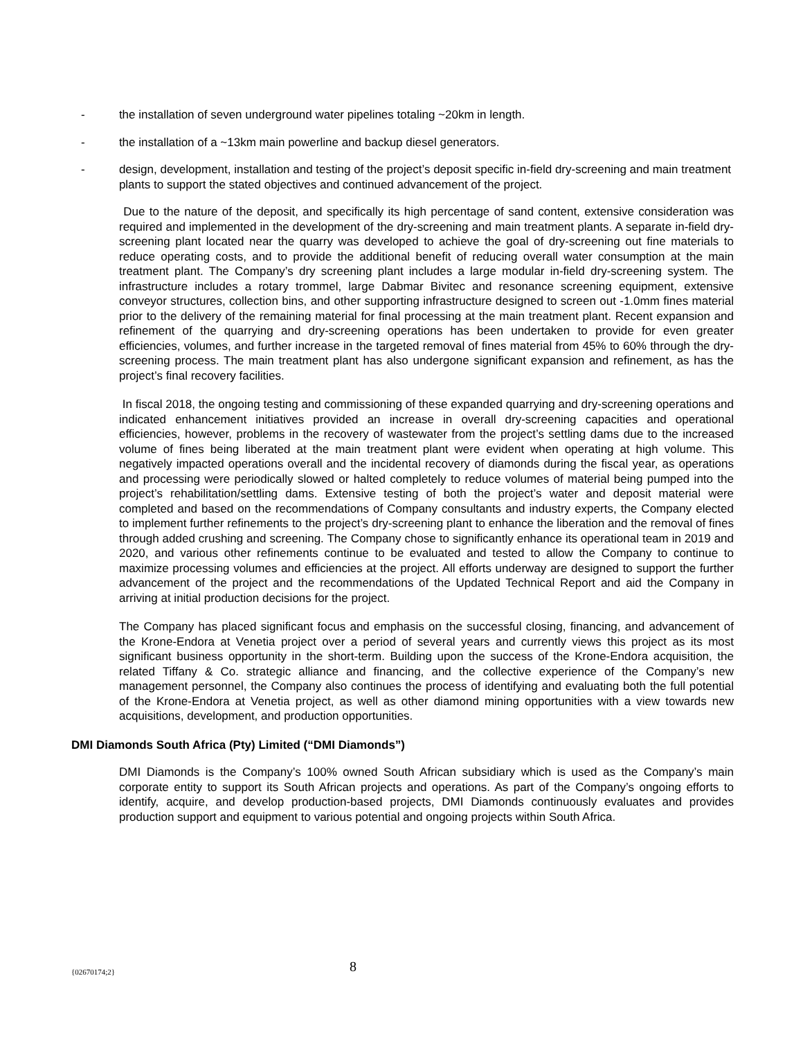- the installation of seven underground water pipelines totaling ~20km in length.
- the installation of a ~13km main powerline and backup diesel generators.
- design, development, installation and testing of the project’s deposit specific in-field dry-screening and main treatment plants to support the stated objectives and continued advancement of the project.
Due to the nature of the deposit, and specifically its high percentage of sand content, extensive consideration was required and implemented in the development of the dry-screening and main treatment plants. A separate in-field dry-screening plant located near the quarry was developed to achieve the goal of dry-screening out fine materials to reduce operating costs, and to provide the additional benefit of reducing overall water consumption at the main treatment plant. The Company’s dry screening plant includes a large modular in-field dry-screening system. The infrastructure includes a rotary trommel, large Dabmar Bivitec and resonance screening equipment, extensive conveyor structures, collection bins, and other supporting infrastructure designed to screen out -1.0mm fines material prior to the delivery of the remaining material for final processing at the main treatment plant. Recent expansion and refinement of the quarrying and dry-screening operations has been undertaken to provide for even greater efficiencies, volumes, and further increase in the targeted removal of fines material from 45% to 60% through the dry-screening process. The main treatment plant has also undergone significant expansion and refinement, as has the project’s final recovery facilities.
In fiscal 2018, the ongoing testing and commissioning of these expanded quarrying and dry-screening operations and indicated enhancement initiatives provided an increase in overall dry-screening capacities and operational efficiencies, however, problems in the recovery of wastewater from the project’s settling dams due to the increased volume of fines being liberated at the main treatment plant were evident when operating at high volume. This negatively impacted operations overall and the incidental recovery of diamonds during the fiscal year, as operations and processing were periodically slowed or halted completely to reduce volumes of material being pumped into the project’s rehabilitation/settling dams. Extensive testing of both the project’s water and deposit material were completed and based on the recommendations of Company consultants and industry experts, the Company elected to implement further refinements to the project’s dry-screening plant to enhance the liberation and the removal of fines through added crushing and screening. The Company chose to significantly enhance its operational team in 2019 and 2020, and various other refinements continue to be evaluated and tested to allow the Company to continue to maximize processing volumes and efficiencies at the project. All efforts underway are designed to support the further advancement of the project and the recommendations of the Updated Technical Report and aid the Company in arriving at initial production decisions for the project.
The Company has placed significant focus and emphasis on the successful closing, financing, and advancement of the Krone-Endora at Venetia project over a period of several years and currently views this project as its most significant business opportunity in the short-term. Building upon the success of the Krone-Endora acquisition, the related Tiffany & Co. strategic alliance and financing, and the collective experience of the Company’s new management personnel, the Company also continues the process of identifying and evaluating both the full potential of the Krone-Endora at Venetia project, as well as other diamond mining opportunities with a view towards new acquisitions, development, and production opportunities.
DMI Diamonds South Africa (Pty) Limited (“DMI Diamonds”)
DMI Diamonds is the Company’s 100% owned South African subsidiary which is used as the Company’s main corporate entity to support its South African projects and operations. As part of the Company’s ongoing efforts to identify, acquire, and develop production-based projects, DMI Diamonds continuously evaluates and provides production support and equipment to various potential and ongoing projects within South Africa.
{02670174;2} 8